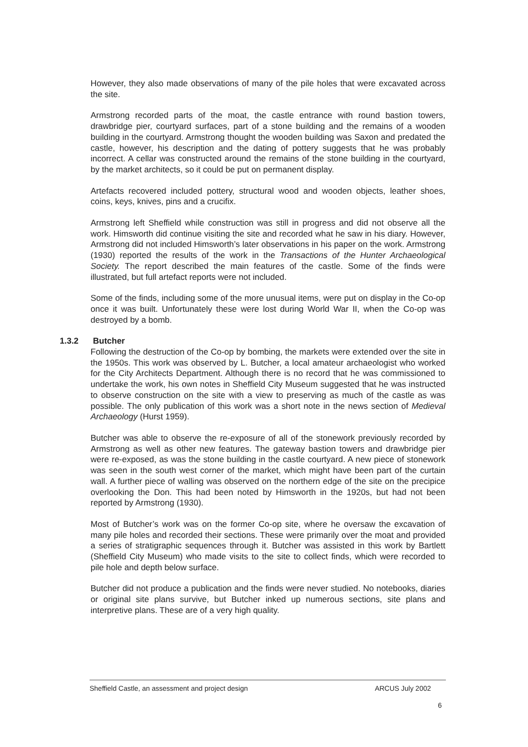However, they also made observations of many of the pile holes that were excavated across the site.
Armstrong recorded parts of the moat, the castle entrance with round bastion towers, drawbridge pier, courtyard surfaces, part of a stone building and the remains of a wooden building in the courtyard. Armstrong thought the wooden building was Saxon and predated the castle, however, his description and the dating of pottery suggests that he was probably incorrect. A cellar was constructed around the remains of the stone building in the courtyard, by the market architects, so it could be put on permanent display.
Artefacts recovered included pottery, structural wood and wooden objects, leather shoes, coins, keys, knives, pins and a crucifix.
Armstrong left Sheffield while construction was still in progress and did not observe all the work. Himsworth did continue visiting the site and recorded what he saw in his diary. However, Armstrong did not included Himsworth’s later observations in his paper on the work. Armstrong (1930) reported the results of the work in the Transactions of the Hunter Archaeological Society. The report described the main features of the castle. Some of the finds were illustrated, but full artefact reports were not included.
Some of the finds, including some of the more unusual items, were put on display in the Co-op once it was built. Unfortunately these were lost during World War II, when the Co-op was destroyed by a bomb.
1.3.2 Butcher
Following the destruction of the Co-op by bombing, the markets were extended over the site in the 1950s. This work was observed by L. Butcher, a local amateur archaeologist who worked for the City Architects Department. Although there is no record that he was commissioned to undertake the work, his own notes in Sheffield City Museum suggested that he was instructed to observe construction on the site with a view to preserving as much of the castle as was possible. The only publication of this work was a short note in the news section of Medieval Archaeology (Hurst 1959).
Butcher was able to observe the re-exposure of all of the stonework previously recorded by Armstrong as well as other new features. The gateway bastion towers and drawbridge pier were re-exposed, as was the stone building in the castle courtyard. A new piece of stonework was seen in the south west corner of the market, which might have been part of the curtain wall. A further piece of walling was observed on the northern edge of the site on the precipice overlooking the Don. This had been noted by Himsworth in the 1920s, but had not been reported by Armstrong (1930).
Most of Butcher’s work was on the former Co-op site, where he oversaw the excavation of many pile holes and recorded their sections. These were primarily over the moat and provided a series of stratigraphic sequences through it. Butcher was assisted in this work by Bartlett (Sheffield City Museum) who made visits to the site to collect finds, which were recorded to pile hole and depth below surface.
Butcher did not produce a publication and the finds were never studied. No notebooks, diaries or original site plans survive, but Butcher inked up numerous sections, site plans and interpretive plans. These are of a very high quality.
Sheffield Castle, an assessment and project design ARCUS July 2002
6